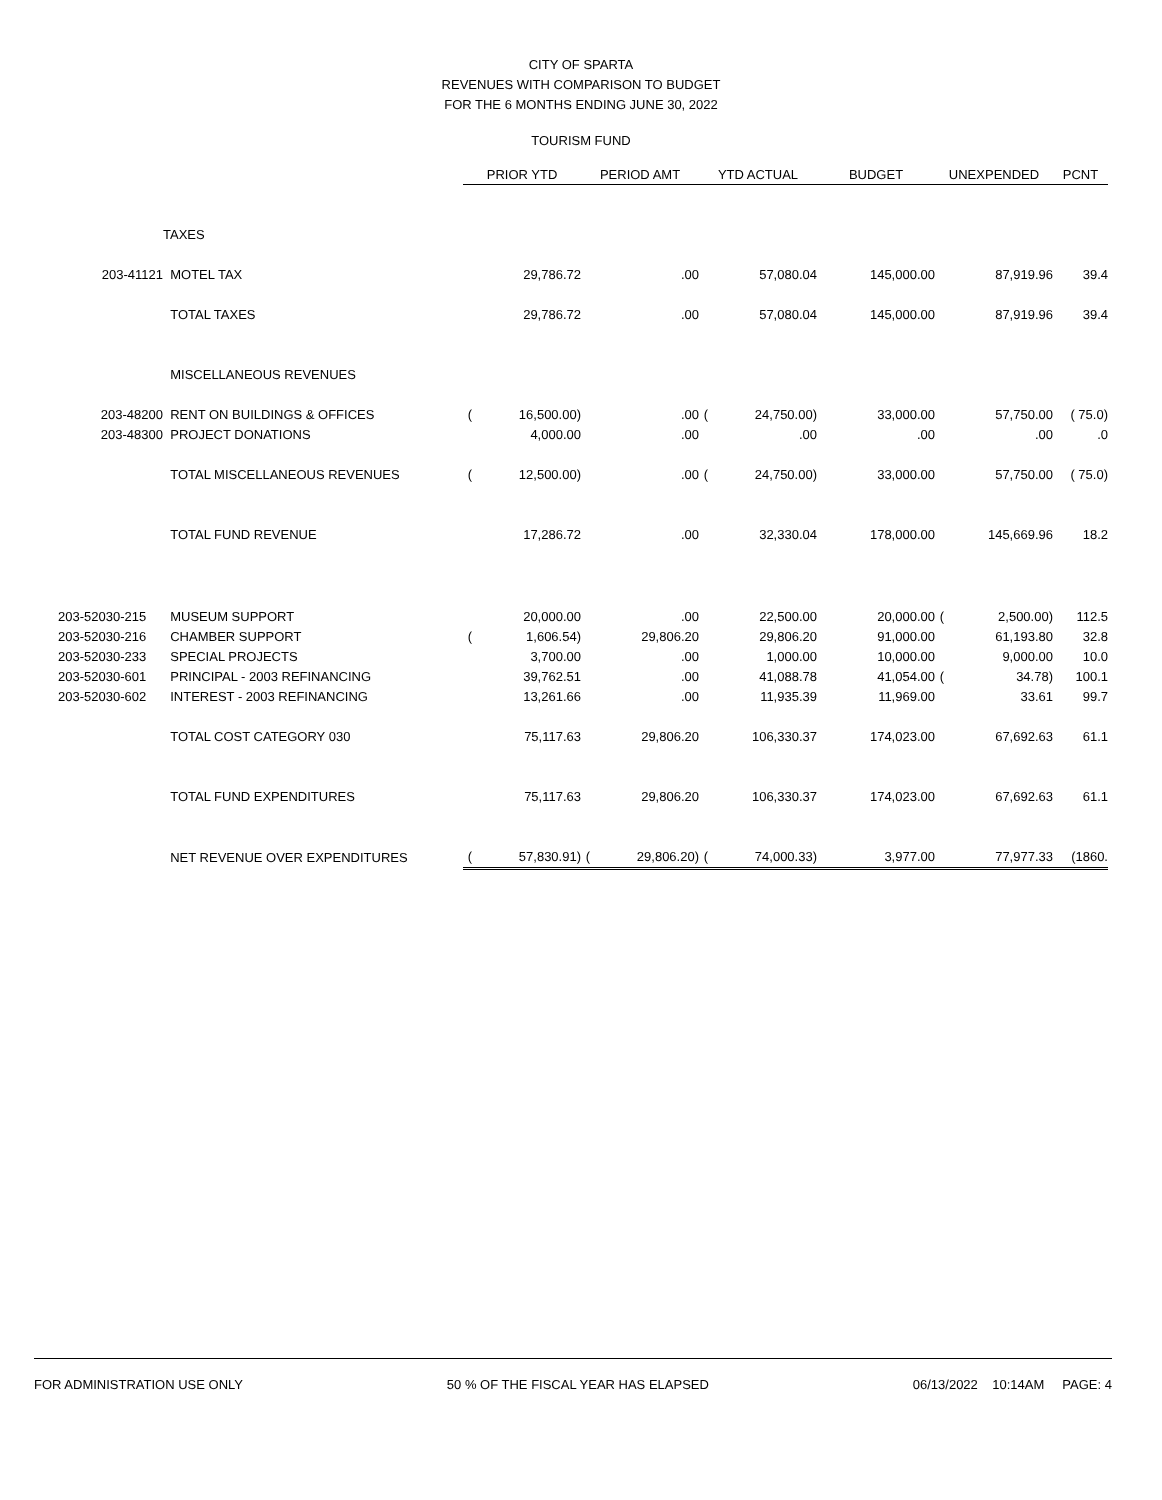CITY OF SPARTA
REVENUES WITH COMPARISON TO BUDGET
FOR THE 6 MONTHS ENDING JUNE 30, 2022
TOURISM FUND
| | | PRIOR YTD | | PERIOD AMT | | YTD ACTUAL | | BUDGET | UNEXPENDED | | PCNT |
| --- | --- | --- | --- | --- | --- | --- | --- | --- | --- | --- | --- |
| | TAXES | | | | | | | | | | |
| 203-41121 | MOTEL TAX | | 29,786.72 | | .00 | | 57,080.04 | 145,000.00 | | 87,919.96 | 39.4 |
| | TOTAL TAXES | | 29,786.72 | | .00 | | 57,080.04 | 145,000.00 | | 87,919.96 | 39.4 |
| | MISCELLANEOUS REVENUES | | | | | | | | | | |
| 203-48200 | RENT ON BUILDINGS & OFFICES | ( | 16,500.00) | | .00 | ( | 24,750.00) | 33,000.00 | | 57,750.00 | ( 75.0) |
| 203-48300 | PROJECT DONATIONS | | 4,000.00 | | .00 | | .00 | .00 | | .00 | .0 |
| | TOTAL MISCELLANEOUS REVENUES | ( | 12,500.00) | | .00 | ( | 24,750.00) | 33,000.00 | | 57,750.00 | ( 75.0) |
| | TOTAL FUND REVENUE | | 17,286.72 | | .00 | | 32,330.04 | 178,000.00 | | 145,669.96 | 18.2 |
| 203-52030-215 | MUSEUM SUPPORT | | 20,000.00 | | .00 | | 22,500.00 | 20,000.00 | ( | 2,500.00) | 112.5 |
| 203-52030-216 | CHAMBER SUPPORT | ( | 1,606.54) | | 29,806.20 | | 29,806.20 | 91,000.00 | | 61,193.80 | 32.8 |
| 203-52030-233 | SPECIAL PROJECTS | | 3,700.00 | | .00 | | 1,000.00 | 10,000.00 | | 9,000.00 | 10.0 |
| 203-52030-601 | PRINCIPAL - 2003 REFINANCING | | 39,762.51 | | .00 | | 41,088.78 | 41,054.00 | ( | 34.78) | 100.1 |
| 203-52030-602 | INTEREST - 2003 REFINANCING | | 13,261.66 | | .00 | | 11,935.39 | 11,969.00 | | 33.61 | 99.7 |
| | TOTAL COST CATEGORY 030 | | 75,117.63 | | 29,806.20 | | 106,330.37 | 174,023.00 | | 67,692.63 | 61.1 |
| | TOTAL FUND EXPENDITURES | | 75,117.63 | | 29,806.20 | | 106,330.37 | 174,023.00 | | 67,692.63 | 61.1 |
| | NET REVENUE OVER EXPENDITURES | ( | 57,830.91) | ( | 29,806.20) | ( | 74,000.33) | 3,977.00 | | 77,977.33 | (1860. |
FOR ADMINISTRATION USE ONLY 50 % OF THE FISCAL YEAR HAS ELAPSED 06/13/2022 10:14AM PAGE: 4